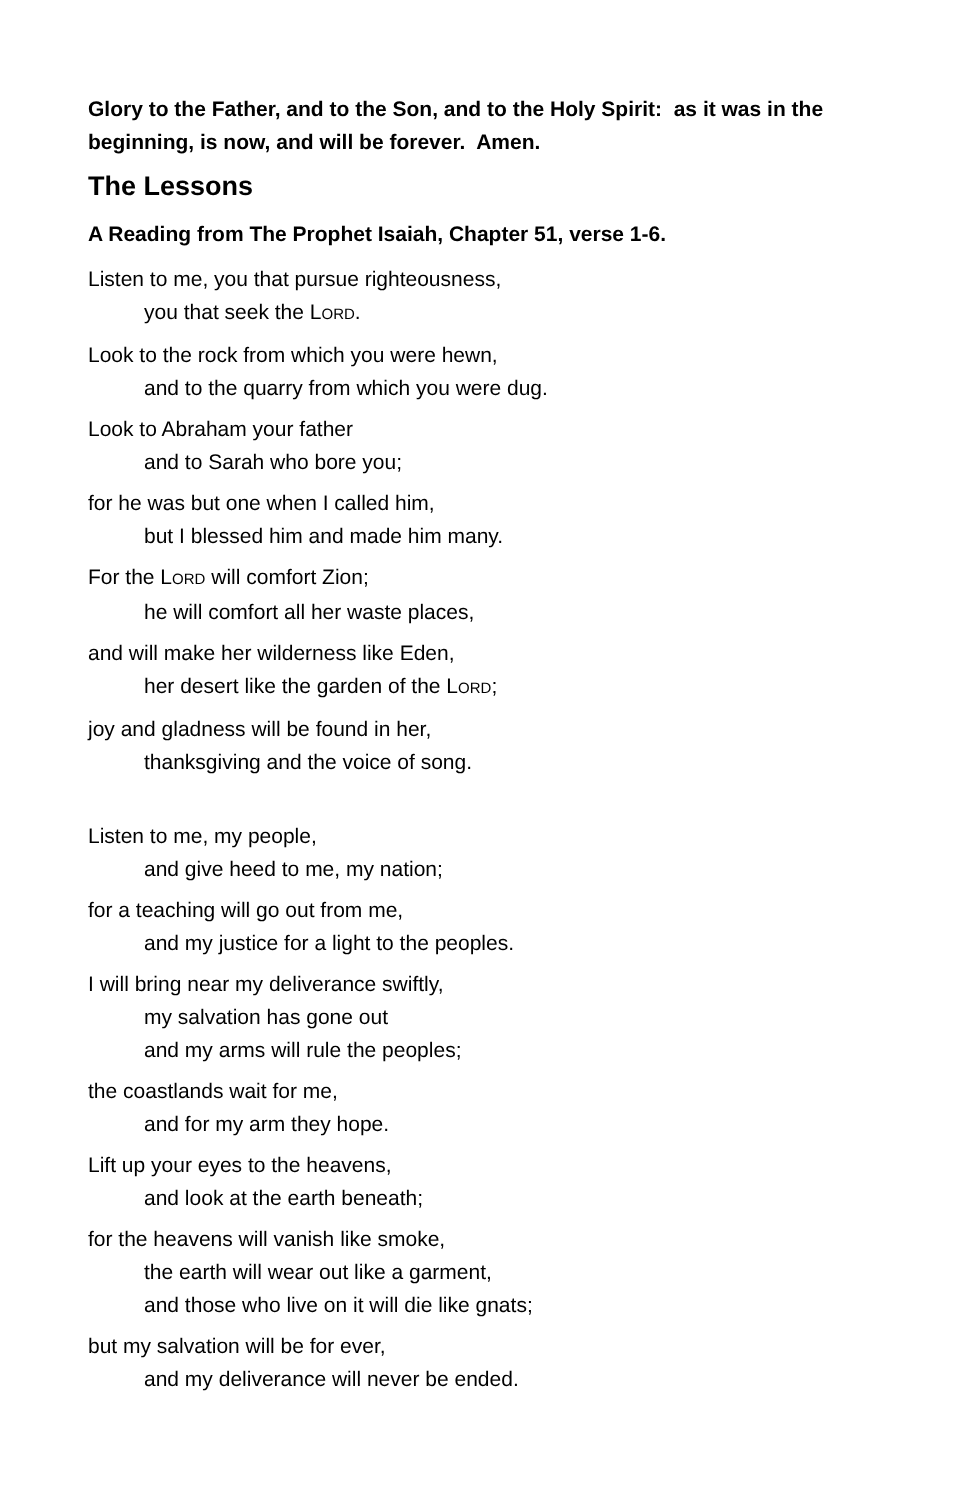Glory to the Father, and to the Son, and to the Holy Spirit: as it was in the beginning, is now, and will be forever. Amen.
The Lessons
A Reading from The Prophet Isaiah, Chapter 51, verse 1-6.
Listen to me, you that pursue righteousness,
you that seek the LORD.
Look to the rock from which you were hewn,
and to the quarry from which you were dug.
Look to Abraham your father
and to Sarah who bore you;
for he was but one when I called him,
but I blessed him and made him many.
For the LORD will comfort Zion;
he will comfort all her waste places,
and will make her wilderness like Eden,
her desert like the garden of the LORD;
joy and gladness will be found in her,
thanksgiving and the voice of song.
Listen to me, my people,
and give heed to me, my nation;
for a teaching will go out from me,
and my justice for a light to the peoples.
I will bring near my deliverance swiftly,
my salvation has gone out
and my arms will rule the peoples;
the coastlands wait for me,
and for my arm they hope.
Lift up your eyes to the heavens,
and look at the earth beneath;
for the heavens will vanish like smoke,
the earth will wear out like a garment,
and those who live on it will die like gnats;
but my salvation will be for ever,
and my deliverance will never be ended.